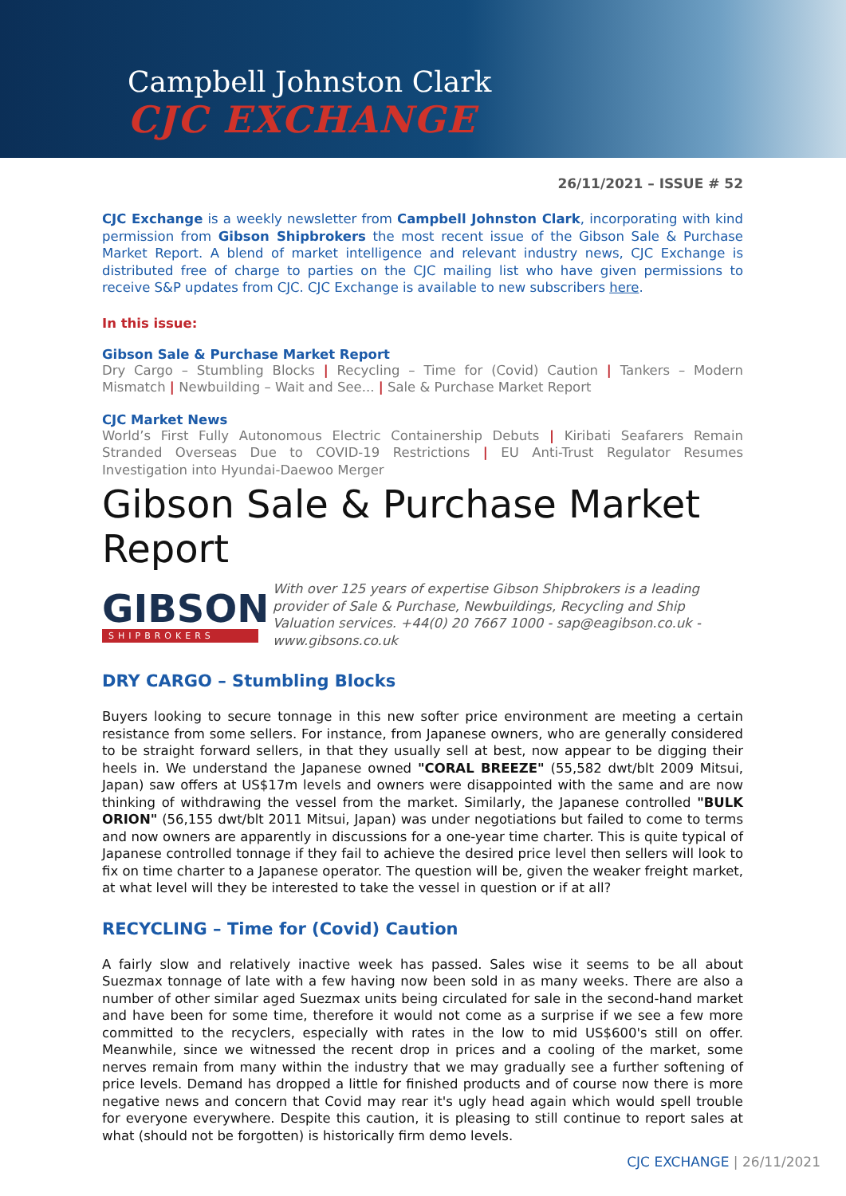Campbell Johnston Clark
CJC EXCHANGE
26/11/2021 – ISSUE # 52
CJC Exchange is a weekly newsletter from Campbell Johnston Clark, incorporating with kind permission from Gibson Shipbrokers the most recent issue of the Gibson Sale & Purchase Market Report. A blend of market intelligence and relevant industry news, CJC Exchange is distributed free of charge to parties on the CJC mailing list who have given permissions to receive S&P updates from CJC. CJC Exchange is available to new subscribers here.
In this issue:
Gibson Sale & Purchase Market Report
Dry Cargo – Stumbling Blocks | Recycling – Time for (Covid) Caution | Tankers – Modern Mismatch | Newbuilding – Wait and See... | Sale & Purchase Market Report
CJC Market News
World’s First Fully Autonomous Electric Containership Debuts | Kiribati Seafarers Remain Stranded Overseas Due to COVID-19 Restrictions | EU Anti-Trust Regulator Resumes Investigation into Hyundai-Daewoo Merger
Gibson Sale & Purchase Market Report
GIBSON
SHIPBROKERS
With over 125 years of expertise Gibson Shipbrokers is a leading provider of Sale & Purchase, Newbuildings, Recycling and Ship Valuation services. +44(0) 20 7667 1000 - sap@eagibson.co.uk - www.gibsons.co.uk
DRY CARGO – Stumbling Blocks
Buyers looking to secure tonnage in this new softer price environment are meeting a certain resistance from some sellers. For instance, from Japanese owners, who are generally considered to be straight forward sellers, in that they usually sell at best, now appear to be digging their heels in. We understand the Japanese owned "CORAL BREEZE" (55,582 dwt/blt 2009 Mitsui, Japan) saw offers at US$17m levels and owners were disappointed with the same and are now thinking of withdrawing the vessel from the market. Similarly, the Japanese controlled "BULK ORION" (56,155 dwt/blt 2011 Mitsui, Japan) was under negotiations but failed to come to terms and now owners are apparently in discussions for a one-year time charter. This is quite typical of Japanese controlled tonnage if they fail to achieve the desired price level then sellers will look to fix on time charter to a Japanese operator. The question will be, given the weaker freight market, at what level will they be interested to take the vessel in question or if at all?
RECYCLING – Time for (Covid) Caution
A fairly slow and relatively inactive week has passed. Sales wise it seems to be all about Suezmax tonnage of late with a few having now been sold in as many weeks. There are also a number of other similar aged Suezmax units being circulated for sale in the second-hand market and have been for some time, therefore it would not come as a surprise if we see a few more committed to the recyclers, especially with rates in the low to mid US$600's still on offer. Meanwhile, since we witnessed the recent drop in prices and a cooling of the market, some nerves remain from many within the industry that we may gradually see a further softening of price levels. Demand has dropped a little for finished products and of course now there is more negative news and concern that Covid may rear it's ugly head again which would spell trouble for everyone everywhere. Despite this caution, it is pleasing to still continue to report sales at what (should not be forgotten) is historically firm demo levels.
CJC EXCHANGE | 26/11/2021